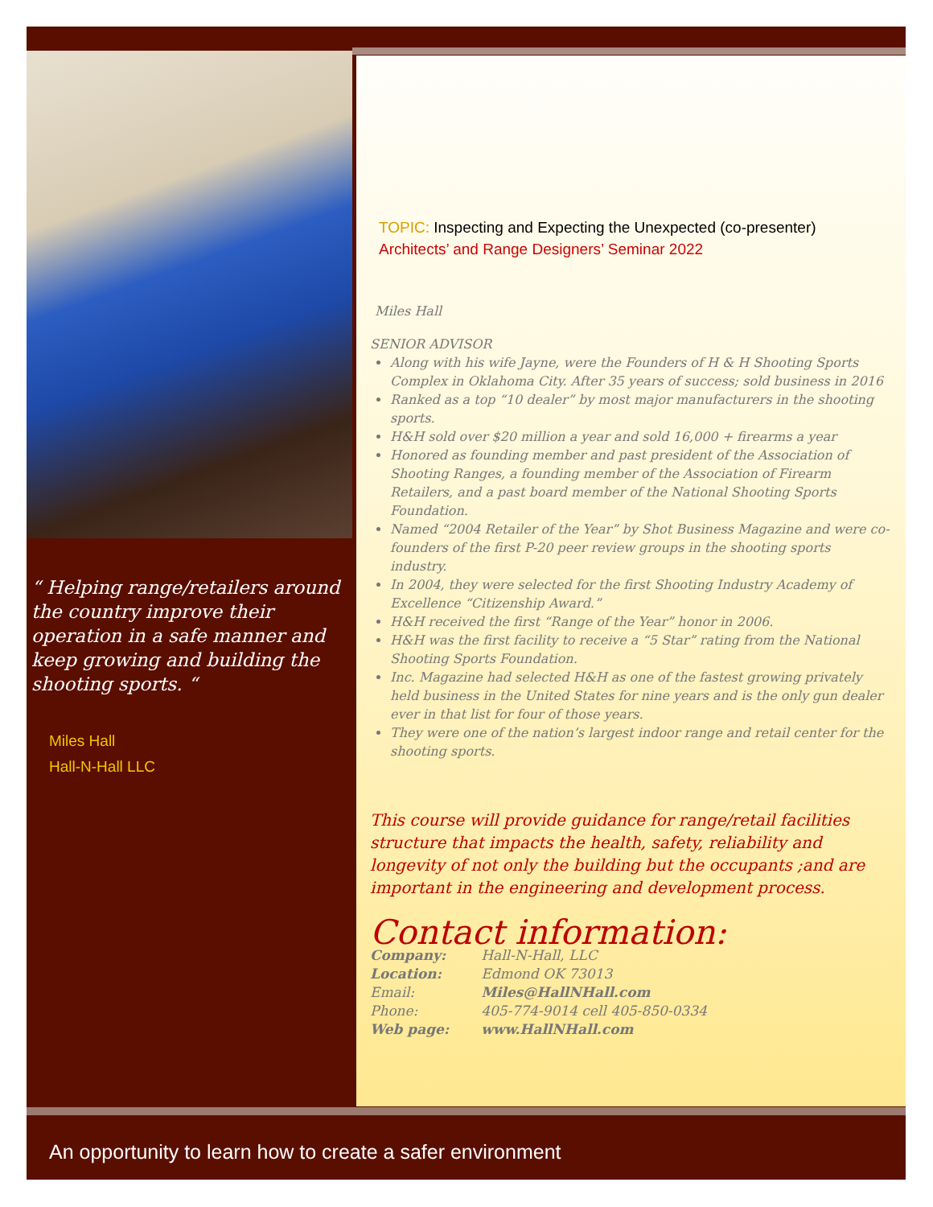“ Helping range/retailers around the country improve their operation in a safe manner and keep growing and building the shooting sports. “
Miles Hall
Hall-N-Hall LLC
TOPIC: Inspecting and Expecting the Unexpected (co-presenter)
Architects’ and Range Designers’ Seminar 2022
Miles Hall
SENIOR ADVISOR
Along with his wife Jayne, were the Founders of H & H Shooting Sports Complex in Oklahoma City. After 35 years of success; sold business in 2016
Ranked as a top “10 dealer” by most major manufacturers in the shooting sports.
H&H sold over $20 million a year and sold 16,000 + firearms a year
Honored as founding member and past president of the Association of Shooting Ranges, a founding member of the Association of Firearm Retailers, and a past board member of the National Shooting Sports Foundation.
Named “2004 Retailer of the Year” by Shot Business Magazine and were co-founders of the first P-20 peer review groups in the shooting sports industry.
In 2004, they were selected for the first Shooting Industry Academy of Excellence “Citizenship Award.”
H&H received the first “Range of the Year” honor in 2006.
H&H was the first facility to receive a “5 Star” rating from the National Shooting Sports Foundation.
Inc. Magazine had selected H&H as one of the fastest growing privately held business in the United States for nine years and is the only gun dealer ever in that list for four of those years.
They were one of the nation’s largest indoor range and retail center for the shooting sports.
This course will provide guidance for range/retail facilities structure that impacts the health, safety, reliability and longevity of not only the building but the occupants ;and are important in the engineering and development process.
Contact information:
| Company: | Hall-N-Hall, LLC |
| Location: | Edmond OK 73013 |
| Email: | Miles@HallNHall.com |
| Phone: | 405-774-9014 cell 405-850-0334 |
| Web page: | www.HallNHall.com |
An opportunity to learn how to create a safer environment